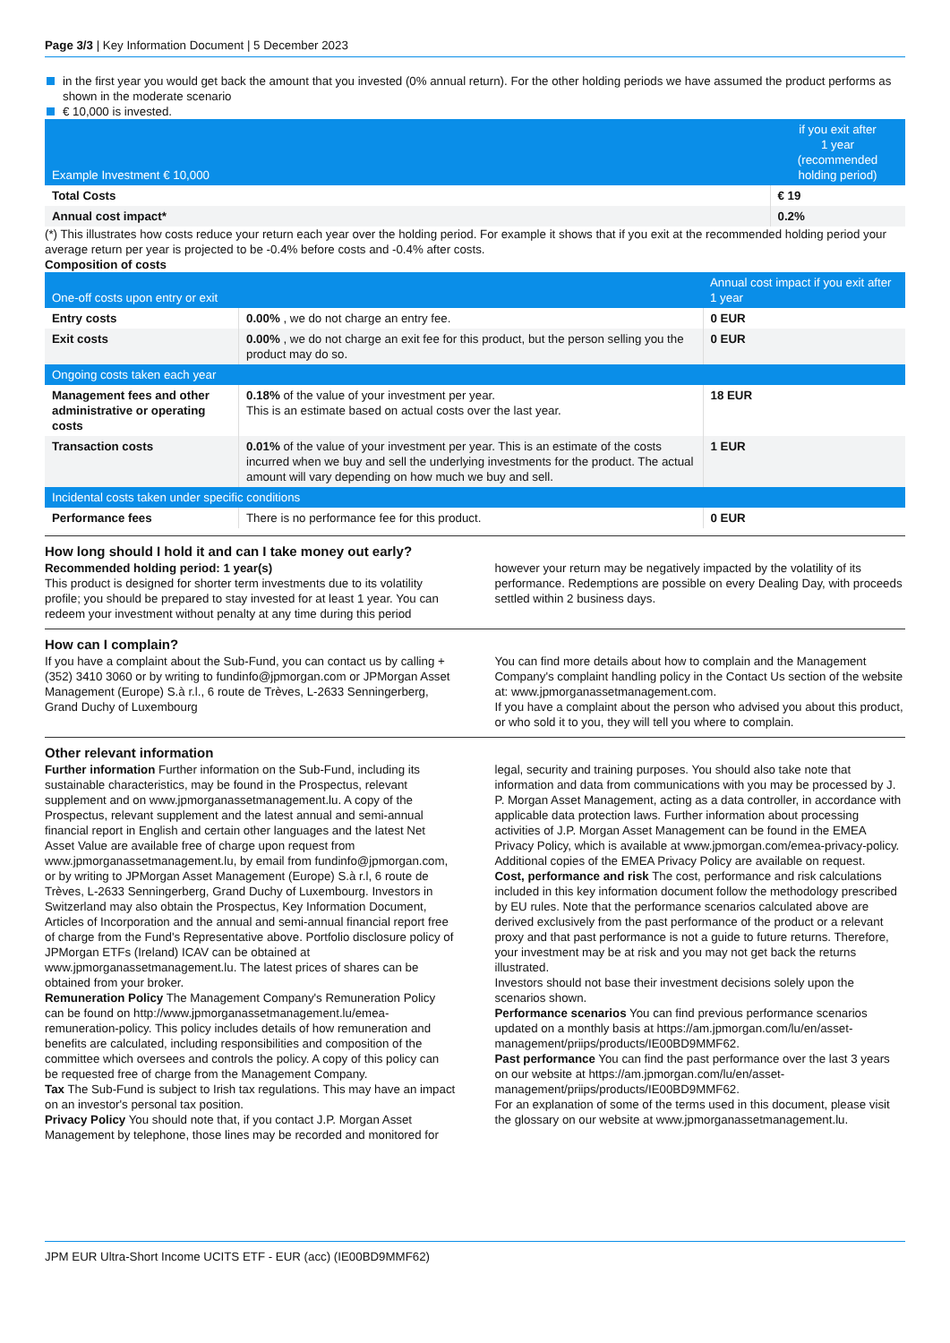Page 3/3 | Key Information Document | 5 December 2023
in the first year you would get back the amount that you invested (0% annual return). For the other holding periods we have assumed the product performs as shown in the moderate scenario
€ 10,000 is invested.
| Example Investment € 10,000 | if you exit after 1 year (recommended holding period) |
| --- | --- |
| Total Costs | € 19 |
| Annual cost impact* | 0.2% |
(*) This illustrates how costs reduce your return each year over the holding period. For example it shows that if you exit at the recommended holding period your average return per year is projected to be -0.4% before costs and -0.4% after costs.
Composition of costs
| One-off costs upon entry or exit | | Annual cost impact if you exit after 1 year |
| --- | --- | --- |
| Entry costs | 0.00% , we do not charge an entry fee. | 0 EUR |
| Exit costs | 0.00% , we do not charge an exit fee for this product, but the person selling you the product may do so. | 0 EUR |
| Ongoing costs taken each year | | |
| Management fees and other administrative or operating costs | 0.18% of the value of your investment per year. This is an estimate based on actual costs over the last year. | 18 EUR |
| Transaction costs | 0.01% of the value of your investment per year. This is an estimate of the costs incurred when we buy and sell the underlying investments for the product. The actual amount will vary depending on how much we buy and sell. | 1 EUR |
| Incidental costs taken under specific conditions | | |
| Performance fees | There is no performance fee for this product. | 0 EUR |
How long should I hold it and can I take money out early?
Recommended holding period: 1 year(s)
This product is designed for shorter term investments due to its volatility profile; you should be prepared to stay invested for at least 1 year. You can redeem your investment without penalty at any time during this period however your return may be negatively impacted by the volatility of its performance. Redemptions are possible on every Dealing Day, with proceeds settled within 2 business days.
How can I complain?
If you have a complaint about the Sub-Fund, you can contact us by calling +(352) 3410 3060 or by writing to fundinfo@jpmorgan.com or JPMorgan Asset Management (Europe) S.à r.l., 6 route de Trèves, L-2633 Senningerberg, Grand Duchy of Luxembourg
You can find more details about how to complain and the Management Company's complaint handling policy in the Contact Us section of the website at: www.jpmorganassetmanagement.com.
If you have a complaint about the person who advised you about this product, or who sold it to you, they will tell you where to complain.
Other relevant information
Further information Further information on the Sub-Fund, including its sustainable characteristics, may be found in the Prospectus, relevant supplement and on www.jpmorganassetmanagement.lu. A copy of the Prospectus, relevant supplement and the latest annual and semi-annual financial report in English and certain other languages and the latest Net Asset Value are available free of charge upon request from www.jpmorganassetmanagement.lu, by email from fundinfo@jpmorgan.com, or by writing to JPMorgan Asset Management (Europe) S.à r.l, 6 route de Trèves, L-2633 Senningerberg, Grand Duchy of Luxembourg. Investors in Switzerland may also obtain the Prospectus, Key Information Document, Articles of Incorporation and the annual and semi-annual financial report free of charge from the Fund's Representative above. Portfolio disclosure policy of JPMorgan ETFs (Ireland) ICAV can be obtained at www.jpmorganassetmanagement.lu. The latest prices of shares can be obtained from your broker.
Remuneration Policy The Management Company's Remuneration Policy can be found on http://www.jpmorganassetmanagement.lu/emea-remuneration-policy. This policy includes details of how remuneration and benefits are calculated, including responsibilities and composition of the committee which oversees and controls the policy. A copy of this policy can be requested free of charge from the Management Company.
Tax The Sub-Fund is subject to Irish tax regulations. This may have an impact on an investor's personal tax position.
Privacy Policy You should note that, if you contact J.P. Morgan Asset Management by telephone, those lines may be recorded and monitored for legal, security and training purposes. You should also take note that information and data from communications with you may be processed by J. P. Morgan Asset Management, acting as a data controller, in accordance with applicable data protection laws. Further information about processing activities of J.P. Morgan Asset Management can be found in the EMEA Privacy Policy, which is available at www.jpmorgan.com/emea-privacy-policy. Additional copies of the EMEA Privacy Policy are available on request.
Cost, performance and risk The cost, performance and risk calculations included in this key information document follow the methodology prescribed by EU rules. Note that the performance scenarios calculated above are derived exclusively from the past performance of the product or a relevant proxy and that past performance is not a guide to future returns. Therefore, your investment may be at risk and you may not get back the returns illustrated.
Investors should not base their investment decisions solely upon the scenarios shown.
Performance scenarios You can find previous performance scenarios updated on a monthly basis at https://am.jpmorgan.com/lu/en/asset-management/priips/products/IE00BD9MMF62.
Past performance You can find the past performance over the last 3 years on our website at https://am.jpmorgan.com/lu/en/asset-management/priips/products/IE00BD9MMF62.
For an explanation of some of the terms used in this document, please visit the glossary on our website at www.jpmorganassetmanagement.lu.
JPM EUR Ultra-Short Income UCITS ETF - EUR (acc) (IE00BD9MMF62)